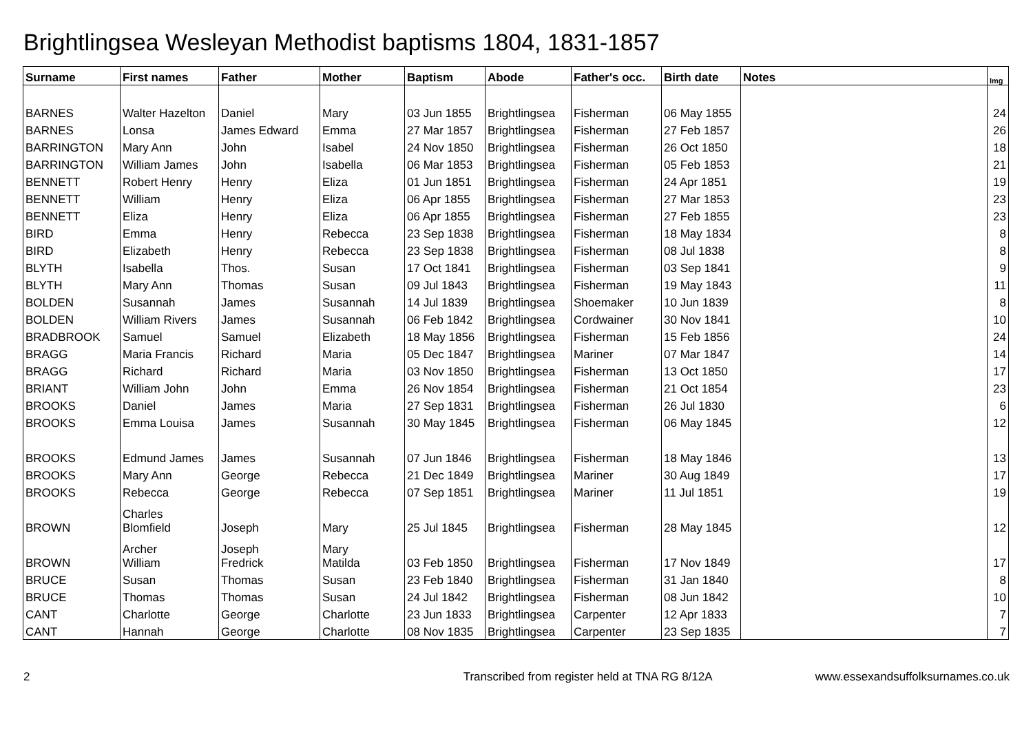Brightlingsea Wesleyan Methodist baptisms 1804, 1831-1857
| Surname | First names | Father | Mother | Baptism | Abode | Father's occ. | Birth date | Notes | Img |
| --- | --- | --- | --- | --- | --- | --- | --- | --- | --- |
| BARNES | Walter Hazelton | Daniel | Mary | 03 Jun 1855 | Brightlingsea | Fisherman | 06 May 1855 | | 24 |
| BARNES | Lonsa | James Edward | Emma | 27 Mar 1857 | Brightlingsea | Fisherman | 27 Feb 1857 | | 26 |
| BARRINGTON | Mary Ann | John | Isabel | 24 Nov 1850 | Brightlingsea | Fisherman | 26 Oct 1850 | | 18 |
| BARRINGTON | William James | John | Isabella | 06 Mar 1853 | Brightlingsea | Fisherman | 05 Feb 1853 | | 21 |
| BENNETT | Robert Henry | Henry | Eliza | 01 Jun 1851 | Brightlingsea | Fisherman | 24 Apr 1851 | | 19 |
| BENNETT | William | Henry | Eliza | 06 Apr 1855 | Brightlingsea | Fisherman | 27 Mar 1853 | | 23 |
| BENNETT | Eliza | Henry | Eliza | 06 Apr 1855 | Brightlingsea | Fisherman | 27 Feb 1855 | | 23 |
| BIRD | Emma | Henry | Rebecca | 23 Sep 1838 | Brightlingsea | Fisherman | 18 May 1834 | | 8 |
| BIRD | Elizabeth | Henry | Rebecca | 23 Sep 1838 | Brightlingsea | Fisherman | 08 Jul 1838 | | 8 |
| BLYTH | Isabella | Thos. | Susan | 17 Oct 1841 | Brightlingsea | Fisherman | 03 Sep 1841 | | 9 |
| BLYTH | Mary Ann | Thomas | Susan | 09 Jul 1843 | Brightlingsea | Fisherman | 19 May 1843 | | 11 |
| BOLDEN | Susannah | James | Susannah | 14 Jul 1839 | Brightlingsea | Shoemaker | 10 Jun 1839 | | 8 |
| BOLDEN | William Rivers | James | Susannah | 06 Feb 1842 | Brightlingsea | Cordwainer | 30 Nov 1841 | | 10 |
| BRADBROOK | Samuel | Samuel | Elizabeth | 18 May 1856 | Brightlingsea | Fisherman | 15 Feb 1856 | | 24 |
| BRAGG | Maria Francis | Richard | Maria | 05 Dec 1847 | Brightlingsea | Mariner | 07 Mar 1847 | | 14 |
| BRAGG | Richard | Richard | Maria | 03 Nov 1850 | Brightlingsea | Fisherman | 13 Oct 1850 | | 17 |
| BRIANT | William John | John | Emma | 26 Nov 1854 | Brightlingsea | Fisherman | 21 Oct 1854 | | 23 |
| BROOKS | Daniel | James | Maria | 27 Sep 1831 | Brightlingsea | Fisherman | 26 Jul 1830 | | 6 |
| BROOKS | Emma Louisa | James | Susannah | 30 May 1845 | Brightlingsea | Fisherman | 06 May 1845 | | 12 |
| BROOKS | Edmund James | James | Susannah | 07 Jun 1846 | Brightlingsea | Fisherman | 18 May 1846 | | 13 |
| BROOKS | Mary Ann | George | Rebecca | 21 Dec 1849 | Brightlingsea | Mariner | 30 Aug 1849 | | 17 |
| BROOKS | Rebecca | George | Rebecca | 07 Sep 1851 | Brightlingsea | Mariner | 11 Jul 1851 | | 19 |
| BROWN | Charles Blomfield | Joseph | Mary | 25 Jul 1845 | Brightlingsea | Fisherman | 28 May 1845 | | 12 |
| BROWN | Archer William | Joseph Fredrick | Mary Matilda | 03 Feb 1850 | Brightlingsea | Fisherman | 17 Nov 1849 | | 17 |
| BRUCE | Susan | Thomas | Susan | 23 Feb 1840 | Brightlingsea | Fisherman | 31 Jan 1840 | | 8 |
| BRUCE | Thomas | Thomas | Susan | 24 Jul 1842 | Brightlingsea | Fisherman | 08 Jun 1842 | | 10 |
| CANT | Charlotte | George | Charlotte | 23 Jun 1833 | Brightlingsea | Carpenter | 12 Apr 1833 | | 7 |
| CANT | Hannah | George | Charlotte | 08 Nov 1835 | Brightlingsea | Carpenter | 23 Sep 1835 | | 7 |
2 Transcribed from register held at TNA RG 8/12A www.essexandsuffolksurnames.co.uk